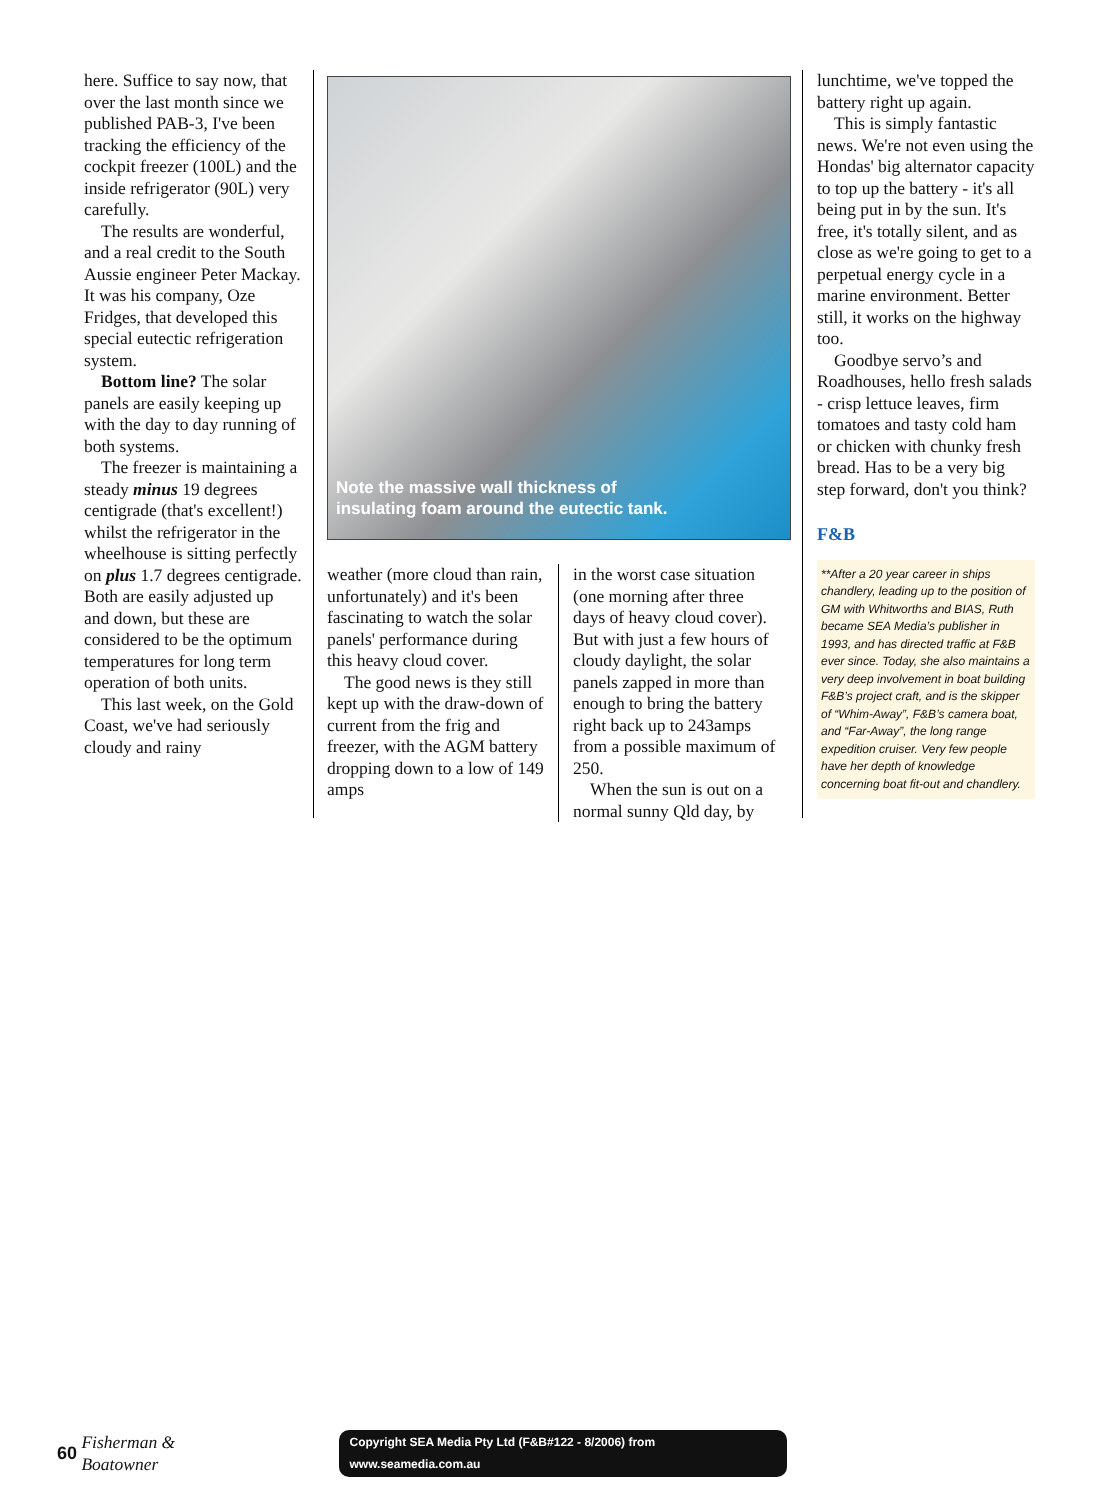here. Suffice to say now, that over the last month since we published PAB-3, I've been tracking the efficiency of the cockpit freezer (100L) and the inside refrigerator (90L) very carefully.
The results are wonderful, and a real credit to the South Aussie engineer Peter Mackay. It was his company, Oze Fridges, that developed this special eutectic refrigeration system.
Bottom line? The solar panels are easily keeping up with the day to day running of both systems.
The freezer is maintaining a steady minus 19 degrees centigrade (that's excellent!) whilst the refrigerator in the wheelhouse is sitting perfectly on plus 1.7 degrees centigrade. Both are easily adjusted up and down, but these are considered to be the optimum temperatures for long term operation of both units.
This last week, on the Gold Coast, we've had seriously cloudy and rainy
Note the massive wall thickness of
insulating foam around the eutectic tank.
weather (more cloud than rain, unfortunately) and it's been fascinating to watch the solar panels' performance during this heavy cloud cover.
The good news is they still kept up with the draw-down of current from the frig and freezer, with the AGM battery dropping down to a low of 149 amps
in the worst case situation (one morning after three days of heavy cloud cover). But with just a few hours of cloudy daylight, the solar panels zapped in more than enough to bring the battery right back up to 243amps from a possible maximum of 250.
When the sun is out on a normal sunny Qld day, by
lunchtime, we've topped the battery right up again.
This is simply fantastic news. We're not even using the Hondas' big alternator capacity to top up the battery - it's all being put in by the sun. It's free, it's totally silent, and as close as we're going to get to a perpetual energy cycle in a marine environment. Better still, it works on the highway too.
Goodbye servo’s and Roadhouses, hello fresh salads - crisp lettuce leaves, firm tomatoes and tasty cold ham or chicken with chunky fresh bread. Has to be a very big step forward, don't you think?
F&B
**After a 20 year career in ships chandlery, leading up to the position of GM with Whitworths and BIAS, Ruth became SEA Media’s publisher in 1993, and has directed traffic at F&B ever since. Today, she also maintains a very deep involvement in boat building F&B’s project craft, and is the skipper of “Whim-Away”, F&B’s camera boat, and “Far-Away”, the long range expedition cruiser. Very few people have her depth of knowledge concerning boat fit-out and chandlery.
60 Fisherman & Boatowner Copyright SEA Media Pty Ltd (F&B#122 - 8/2006) from www.seamedia.com.au